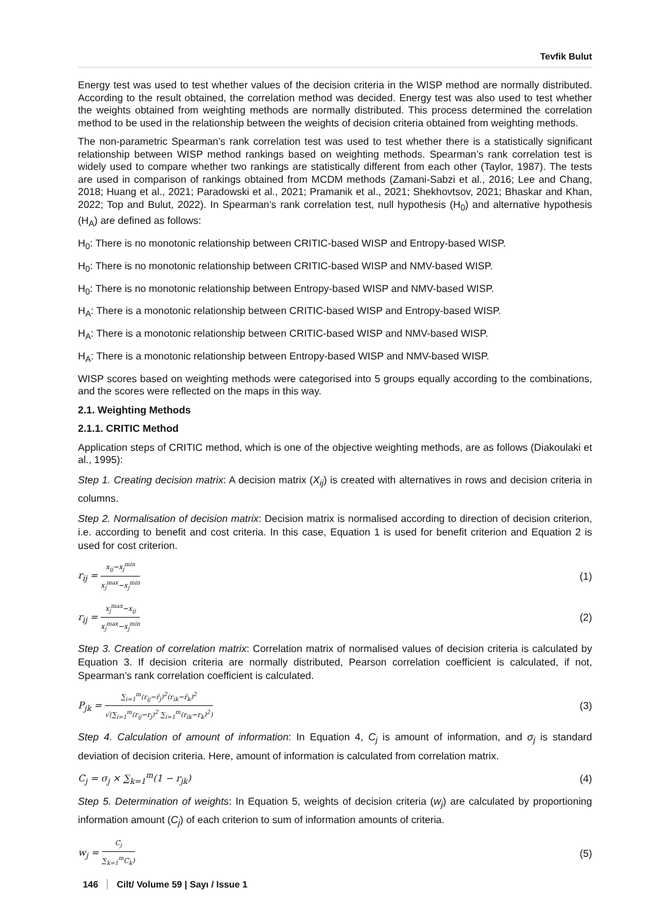Tevfik Bulut
Energy test was used to test whether values of the decision criteria in the WISP method are normally distributed. According to the result obtained, the correlation method was decided. Energy test was also used to test whether the weights obtained from weighting methods are normally distributed. This process determined the correlation method to be used in the relationship between the weights of decision criteria obtained from weighting methods.
The non-parametric Spearman’s rank correlation test was used to test whether there is a statistically significant relationship between WISP method rankings based on weighting methods. Spearman’s rank correlation test is widely used to compare whether two rankings are statistically different from each other (Taylor, 1987). The tests are used in comparison of rankings obtained from MCDM methods (Zamani-Sabzi et al., 2016; Lee and Chang, 2018; Huang et al., 2021; Paradowski et al., 2021; Pramanik et al., 2021; Shekhovtsov, 2021; Bhaskar and Khan, 2022; Top and Bulut, 2022). In Spearman’s rank correlation test, null hypothesis (H<sub>0</sub>) and alternative hypothesis (H<sub>A</sub>) are defined as follows:
H<sub>0</sub>: There is no monotonic relationship between CRITIC-based WISP and Entropy-based WISP.
H<sub>0</sub>: There is no monotonic relationship between CRITIC-based WISP and NMV-based WISP.
H<sub>0</sub>: There is no monotonic relationship between Entropy-based WISP and NMV-based WISP.
H<sub>A</sub>: There is a monotonic relationship between CRITIC-based WISP and Entropy-based WISP.
H<sub>A</sub>: There is a monotonic relationship between CRITIC-based WISP and NMV-based WISP.
H<sub>A</sub>: There is a monotonic relationship between Entropy-based WISP and NMV-based WISP.
WISP scores based on weighting methods were categorised into 5 groups equally according to the combinations, and the scores were reflected on the maps in this way.
2.1. Weighting Methods
2.1.1. CRITIC Method
Application steps of CRITIC method, which is one of the objective weighting methods, are as follows (Diakoulaki et al., 1995):
Step 1. Creating decision matrix: A decision matrix (X<sub>ij</sub>) is created with alternatives in rows and decision criteria in columns.
Step 2. Normalisation of decision matrix: Decision matrix is normalised according to direction of decision criterion, i.e. according to benefit and cost criteria. In this case, Equation 1 is used for benefit criterion and Equation 2 is used for cost criterion.
r<sub>ij</sub> =
x<sub>ij</sub>−x<sub>j</sub><sup>min</sup>
x<sub>j</sub><sup>max</sup>−x<sub>j</sub><sup>min</sup>
(1)
r<sub>ij</sub> =
x<sub>j</sub><sup>max</sup>−x<sub>ij</sub>
x<sub>j</sub><sup>max</sup>−x<sub>j</sub><sup>min</sup>
(2)
Step 3. Creation of correlation matrix: Correlation matrix of normalised values of decision criteria is calculated by Equation 3. If decision criteria are normally distributed, Pearson correlation coefficient is calculated, if not, Spearman’s rank correlation coefficient is calculated.
P<sub>jk</sub> =
∑<sub>i=1</sub><sup>m</sup>(r<sub>ij</sub>−r̄<sub>j</sub>)<sup>2</sup>(r<sub>ik</sub>−r̄<sub>k</sub>)<sup>2</sup>
√(∑<sub>i=1</sub><sup>m</sup>(r<sub>ij</sub>−r<sub>j</sub>)<sup>2</sup> ∑<sub>i=1</sub><sup>m</sup>(r<sub>ik</sub>−r<sub>k</sub>)<sup>2</sup>)
(3)
Step 4. Calculation of amount of information: In Equation 4, C<sub>j</sub> is amount of information, and σ<sub>j</sub> is standard deviation of decision criteria. Here, amount of information is calculated from correlation matrix.
C<sub>j</sub> = σ<sub>j</sub> × ∑<sub>k=1</sub><sup>m</sup>(1 − r<sub>jk</sub>) (4)
Step 5. Determination of weights: In Equation 5, weights of decision criteria (w<sub>j</sub>) are calculated by proportioning information amount (C<sub>j</sub>) of each criterion to sum of information amounts of criteria.
w<sub>j</sub> =
C<sub>j</sub>
∑<sub>k=1</sub><sup>m</sup>C<sub>k</sub>)
(5)
146 Cilt/ Volume 59 | Sayı / Issue 1